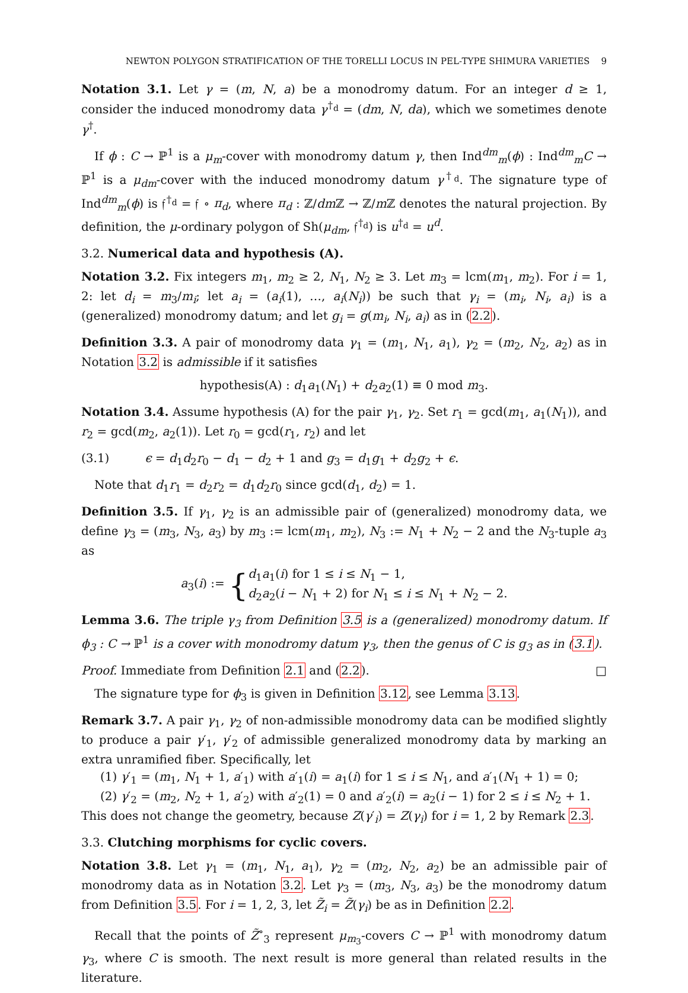NEWTON POLYGON STRATIFICATION OF THE TORELLI LOCUS IN PEL-TYPE SHIMURA VARIETIES 9
Notation 3.1. Let γ = (m, N, a) be a monodromy datum. For an integer d ≥ 1, consider the induced monodromy data γ<sup>†<sub>d</sub></sup> = (dm, N, da), which we sometimes denote γ<sup>†</sup>.
If ϕ : C → ℙ<sup>1</sup> is a μ<sub>m</sub>-cover with monodromy datum γ, then Ind<sup>dm</sup><sub>m</sub>(ϕ) : Ind<sup>dm</sup><sub>m</sub>C → ℙ<sup>1</sup> is a μ<sub>dm</sub>-cover with the induced monodromy datum γ<sup>†<sub>d</sub></sup>. The signature type of Ind<sup>dm</sup><sub>m</sub>(ϕ) is 𝔣<sup>†<sub>d</sub></sup> = 𝔣 ∘ π<sub>d</sub>, where π<sub>d</sub> : ℤ/dm ℤ → ℤ/m ℤ denotes the natural projection. By definition, the μ-ordinary polygon of Sh(μ<sub>dm</sub>, 𝔣<sup>†<sub>d</sub></sup>) is u<sup>†<sub>d</sub></sup> = u<sup>d</sup>.
3.2. Numerical data and hypothesis (A).
Notation 3.2. Fix integers m<sub>1</sub>, m<sub>2</sub> ≥ 2, N<sub>1</sub>, N<sub>2</sub> ≥ 3. Let m<sub>3</sub> = lcm(m<sub>1</sub>, m<sub>2</sub>). For i = 1, 2: let d<sub>i</sub> = m<sub>3</sub>/m<sub>i</sub>; let a<sub>i</sub> = (a<sub>i</sub>(1), …, a<sub>i</sub>(N<sub>i</sub>)) be such that γ<sub>i</sub> = (m<sub>i</sub>, N<sub>i</sub>, a<sub>i</sub>) is a (generalized) monodromy datum; and let g<sub>i</sub> = g(m<sub>i</sub>, N<sub>i</sub>, a<sub>i</sub>) as in (2.2).
Definition 3.3. A pair of monodromy data γ<sub>1</sub> = (m<sub>1</sub>, N<sub>1</sub>, a<sub>1</sub>), γ<sub>2</sub> = (m<sub>2</sub>, N<sub>2</sub>, a<sub>2</sub>) as in Notation 3.2 is admissible if it satisfies
hypothesis(A) : d<sub>1</sub>a<sub>1</sub>(N<sub>1</sub>) + d<sub>2</sub>a<sub>2</sub>(1) ≡ 0 mod m<sub>3</sub>.
Notation 3.4. Assume hypothesis (A) for the pair γ<sub>1</sub>, γ<sub>2</sub>. Set r<sub>1</sub> = gcd(m<sub>1</sub>, a<sub>1</sub>(N<sub>1</sub>)), and r<sub>2</sub> = gcd(m<sub>2</sub>, a<sub>2</sub>(1)). Let r<sub>0</sub> = gcd(r<sub>1</sub>, r<sub>2</sub>) and let
(3.1) ϵ = d<sub>1</sub>d<sub>2</sub>r<sub>0</sub> − d<sub>1</sub> − d<sub>2</sub> + 1 and g<sub>3</sub> = d<sub>1</sub>g<sub>1</sub> + d<sub>2</sub>g<sub>2</sub> + ϵ.
Note that d<sub>1</sub>r<sub>1</sub> = d<sub>2</sub>r<sub>2</sub> = d<sub>1</sub>d<sub>2</sub>r<sub>0</sub> since gcd(d<sub>1</sub>, d<sub>2</sub>) = 1.
Definition 3.5. If γ<sub>1</sub>, γ<sub>2</sub> is an admissible pair of (generalized) monodromy data, we define γ<sub>3</sub> = (m<sub>3</sub>, N<sub>3</sub>, a<sub>3</sub>) by m<sub>3</sub> := lcm(m<sub>1</sub>, m<sub>2</sub>), N<sub>3</sub> := N<sub>1</sub> + N<sub>2</sub> − 2 and the N<sub>3</sub>-tuple a<sub>3</sub> as
a<sub>3</sub>(i) := { d<sub>1</sub>a<sub>1</sub>(i) for 1 ≤ i ≤ N<sub>1</sub> − 1,
d<sub>2</sub>a<sub>2</sub>(i − N<sub>1</sub> + 2) for N<sub>1</sub> ≤ i ≤ N<sub>1</sub> + N<sub>2</sub> − 2.
Lemma 3.6. The triple γ<sub>3</sub> from Definition 3.5 is a (generalized) monodromy datum. If ϕ<sub>3</sub> : C → ℙ<sup>1</sup> is a cover with monodromy datum γ<sub>3</sub>, then the genus of C is g<sub>3</sub> as in (3.1).
Proof. Immediate from Definition 2.1 and (2.2). □
The signature type for ϕ<sub>3</sub> is given in Definition 3.12, see Lemma 3.13.
Remark 3.7. A pair γ<sub>1</sub>, γ<sub>2</sub> of non-admissible monodromy data can be modified slightly to produce a pair γ′<sub>1</sub>, γ′<sub>2</sub> of admissible generalized monodromy data by marking an extra unramified fiber. Specifically, let
(1) γ′<sub>1</sub> = (m<sub>1</sub>, N<sub>1</sub> + 1, a′<sub>1</sub>) with a′<sub>1</sub>(i) = a<sub>1</sub>(i) for 1 ≤ i ≤ N<sub>1</sub>, and a′<sub>1</sub>(N<sub>1</sub> + 1) = 0;
(2) γ′<sub>2</sub> = (m<sub>2</sub>, N<sub>2</sub> + 1, a′<sub>2</sub>) with a′<sub>2</sub>(1) = 0 and a′<sub>2</sub>(i) = a<sub>2</sub>(i − 1) for 2 ≤ i ≤ N<sub>2</sub> + 1.
This does not change the geometry, because Z(γ′<sub>i</sub>) = Z(γ<sub>i</sub>) for i = 1, 2 by Remark 2.3.
3.3. Clutching morphisms for cyclic covers.
Notation 3.8. Let γ<sub>1</sub> = (m<sub>1</sub>, N<sub>1</sub>, a<sub>1</sub>), γ<sub>2</sub> = (m<sub>2</sub>, N<sub>2</sub>, a<sub>2</sub>) be an admissible pair of monodromy data as in Notation 3.2. Let γ<sub>3</sub> = (m<sub>3</sub>, N<sub>3</sub>, a<sub>3</sub>) be the monodromy datum from Definition 3.5. For i = 1, 2, 3, let Z̃<sub>i</sub> = Z̃(γ<sub>i</sub>) be as in Definition 2.2.
Recall that the points of Z̃<sup>∘</sup><sub>3</sub> represent μ<sub>m<sub>3</sub></sub>-covers C → ℙ<sup>1</sup> with monodromy datum γ<sub>3</sub>, where C is smooth. The next result is more general than related results in the literature.